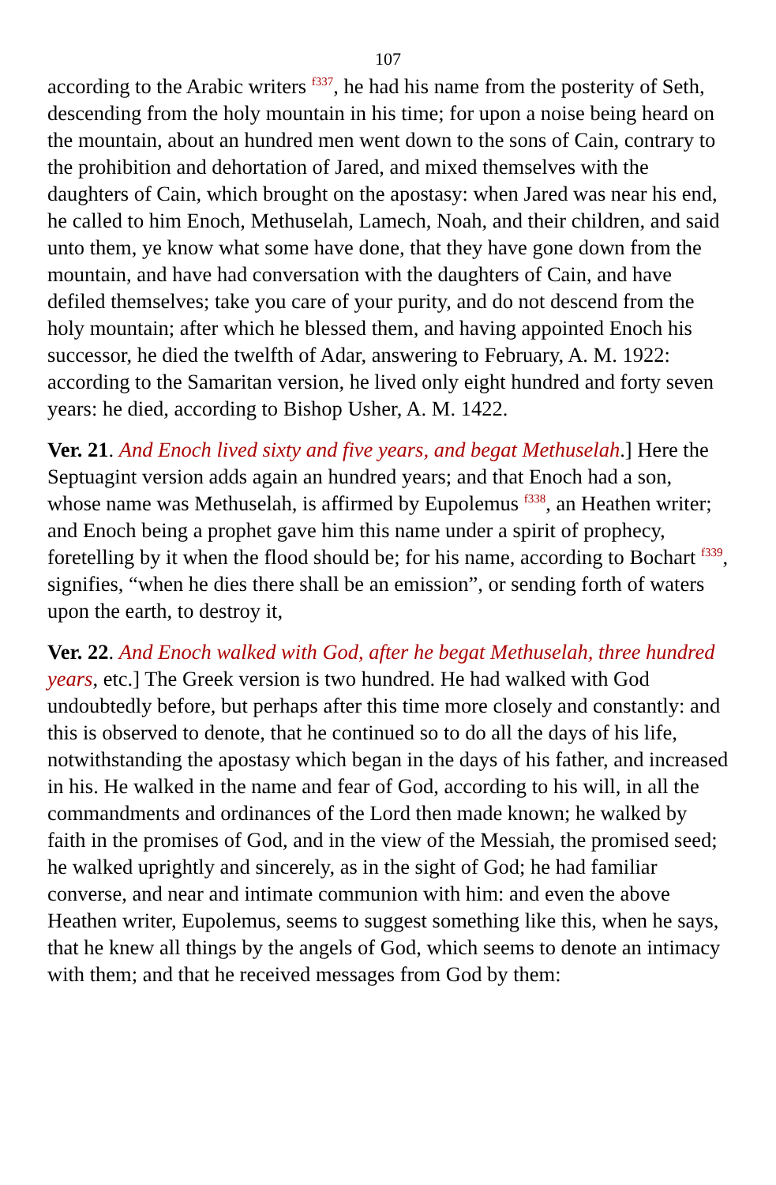107
according to the Arabic writers <sup>f337</sup>, he had his name from the posterity of Seth, descending from the holy mountain in his time; for upon a noise being heard on the mountain, about an hundred men went down to the sons of Cain, contrary to the prohibition and dehortation of Jared, and mixed themselves with the daughters of Cain, which brought on the apostasy: when Jared was near his end, he called to him Enoch, Methuselah, Lamech, Noah, and their children, and said unto them, ye know what some have done, that they have gone down from the mountain, and have had conversation with the daughters of Cain, and have defiled themselves; take you care of your purity, and do not descend from the holy mountain; after which he blessed them, and having appointed Enoch his successor, he died the twelfth of Adar, answering to February, A. M. 1922: according to the Samaritan version, he lived only eight hundred and forty seven years: he died, according to Bishop Usher, A. M. 1422.
Ver. 21. And Enoch lived sixty and five years, and begat Methuselah.] Here the Septuagint version adds again an hundred years; and that Enoch had a son, whose name was Methuselah, is affirmed by Eupolemus <sup>f338</sup>, an Heathen writer; and Enoch being a prophet gave him this name under a spirit of prophecy, foretelling by it when the flood should be; for his name, according to Bochart <sup>f339</sup>, signifies, “when he dies there shall be an emission”, or sending forth of waters upon the earth, to destroy it,
Ver. 22. And Enoch walked with God, after he begat Methuselah, three hundred years, etc.] The Greek version is two hundred. He had walked with God undoubtedly before, but perhaps after this time more closely and constantly: and this is observed to denote, that he continued so to do all the days of his life, notwithstanding the apostasy which began in the days of his father, and increased in his. He walked in the name and fear of God, according to his will, in all the commandments and ordinances of the Lord then made known; he walked by faith in the promises of God, and in the view of the Messiah, the promised seed; he walked uprightly and sincerely, as in the sight of God; he had familiar converse, and near and intimate communion with him: and even the above Heathen writer, Eupolemus, seems to suggest something like this, when he says, that he knew all things by the angels of God, which seems to denote an intimacy with them; and that he received messages from God by them: